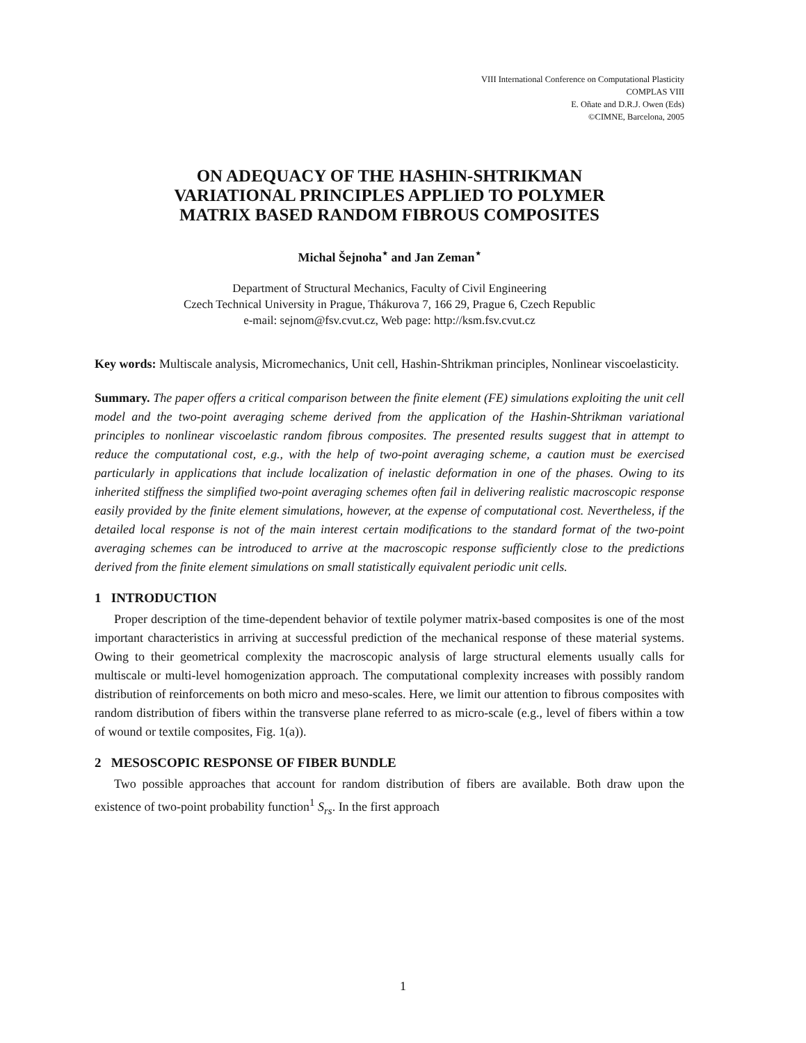VIII International Conference on Computational Plasticity
COMPLAS VIII
E. Oñate and D.R.J. Owen (Eds)
©CIMNE, Barcelona, 2005
ON ADEQUACY OF THE HASHIN-SHTRIKMAN
VARIATIONAL PRINCIPLES APPLIED TO POLYMER
MATRIX BASED RANDOM FIBROUS COMPOSITES
Michal Šejnoha<sup>⋆</sup> and Jan Zeman<sup>⋆</sup>
Department of Structural Mechanics, Faculty of Civil Engineering
Czech Technical University in Prague, Thákurova 7, 166 29, Prague 6, Czech Republic
e-mail: sejnom@fsv.cvut.cz, Web page: http://ksm.fsv.cvut.cz
Key words: Multiscale analysis, Micromechanics, Unit cell, Hashin-Shtrikman principles, Nonlinear viscoelasticity.
Summary. The paper offers a critical comparison between the finite element (FE) simulations exploiting the unit cell model and the two-point averaging scheme derived from the application of the Hashin-Shtrikman variational principles to nonlinear viscoelastic random fibrous composites. The presented results suggest that in attempt to reduce the computational cost, e.g., with the help of two-point averaging scheme, a caution must be exercised particularly in applications that include localization of inelastic deformation in one of the phases. Owing to its inherited stiffness the simplified two-point averaging schemes often fail in delivering realistic macroscopic response easily provided by the finite element simulations, however, at the expense of computational cost. Nevertheless, if the detailed local response is not of the main interest certain modifications to the standard format of the two-point averaging schemes can be introduced to arrive at the macroscopic response sufficiently close to the predictions derived from the finite element simulations on small statistically equivalent periodic unit cells.
1 INTRODUCTION
Proper description of the time-dependent behavior of textile polymer matrix-based composites is one of the most important characteristics in arriving at successful prediction of the mechanical response of these material systems. Owing to their geometrical complexity the macroscopic analysis of large structural elements usually calls for multiscale or multi-level homogenization approach. The computational complexity increases with possibly random distribution of reinforcements on both micro and meso-scales. Here, we limit our attention to fibrous composites with random distribution of fibers within the transverse plane referred to as micro-scale (e.g., level of fibers within a tow of wound or textile composites, Fig. 1(a)).
2 MESOSCOPIC RESPONSE OF FIBER BUNDLE
Two possible approaches that account for random distribution of fibers are available. Both draw upon the existence of two-point probability function<sup>1</sup> S<sub>rs</sub>. In the first approach
1